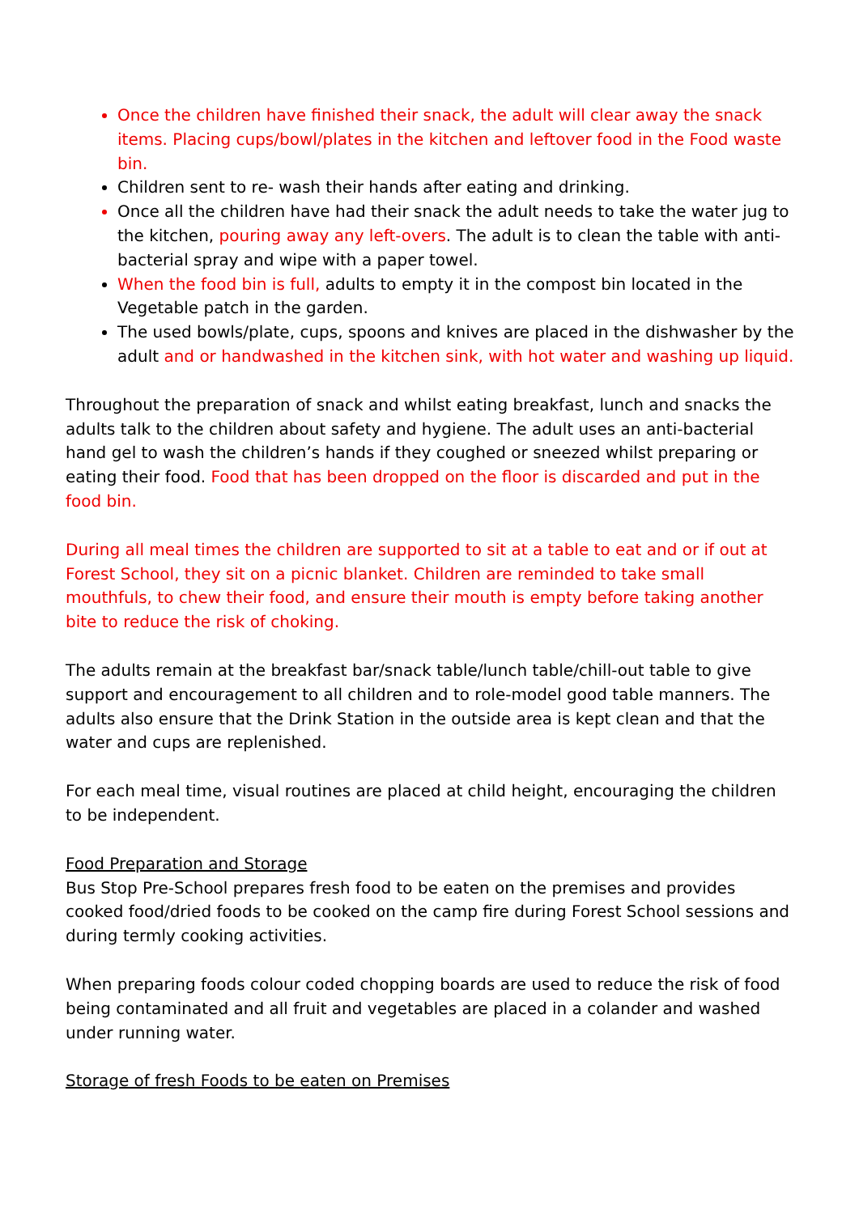Once the children have finished their snack, the adult will clear away the snack items. Placing cups/bowl/plates in the kitchen and leftover food in the Food waste bin.
Children sent to re- wash their hands after eating and drinking.
Once all the children have had their snack the adult needs to take the water jug to the kitchen, pouring away any left-overs. The adult is to clean the table with anti-bacterial spray and wipe with a paper towel.
When the food bin is full, adults to empty it in the compost bin located in the Vegetable patch in the garden.
The used bowls/plate, cups, spoons and knives are placed in the dishwasher by the adult and or handwashed in the kitchen sink, with hot water and washing up liquid.
Throughout the preparation of snack and whilst eating breakfast, lunch and snacks the adults talk to the children about safety and hygiene. The adult uses an anti-bacterial hand gel to wash the children’s hands if they coughed or sneezed whilst preparing or eating their food. Food that has been dropped on the floor is discarded and put in the food bin.
During all meal times the children are supported to sit at a table to eat and or if out at Forest School, they sit on a picnic blanket. Children are reminded to take small mouthfuls, to chew their food, and ensure their mouth is empty before taking another bite to reduce the risk of choking.
The adults remain at the breakfast bar/snack table/lunch table/chill-out table to give support and encouragement to all children and to role-model good table manners. The adults also ensure that the Drink Station in the outside area is kept clean and that the water and cups are replenished.
For each meal time, visual routines are placed at child height, encouraging the children to be independent.
Food Preparation and Storage
Bus Stop Pre-School prepares fresh food to be eaten on the premises and provides cooked food/dried foods to be cooked on the camp fire during Forest School sessions and during termly cooking activities.
When preparing foods colour coded chopping boards are used to reduce the risk of food being contaminated and all fruit and vegetables are placed in a colander and washed under running water.
Storage of fresh Foods to be eaten on Premises